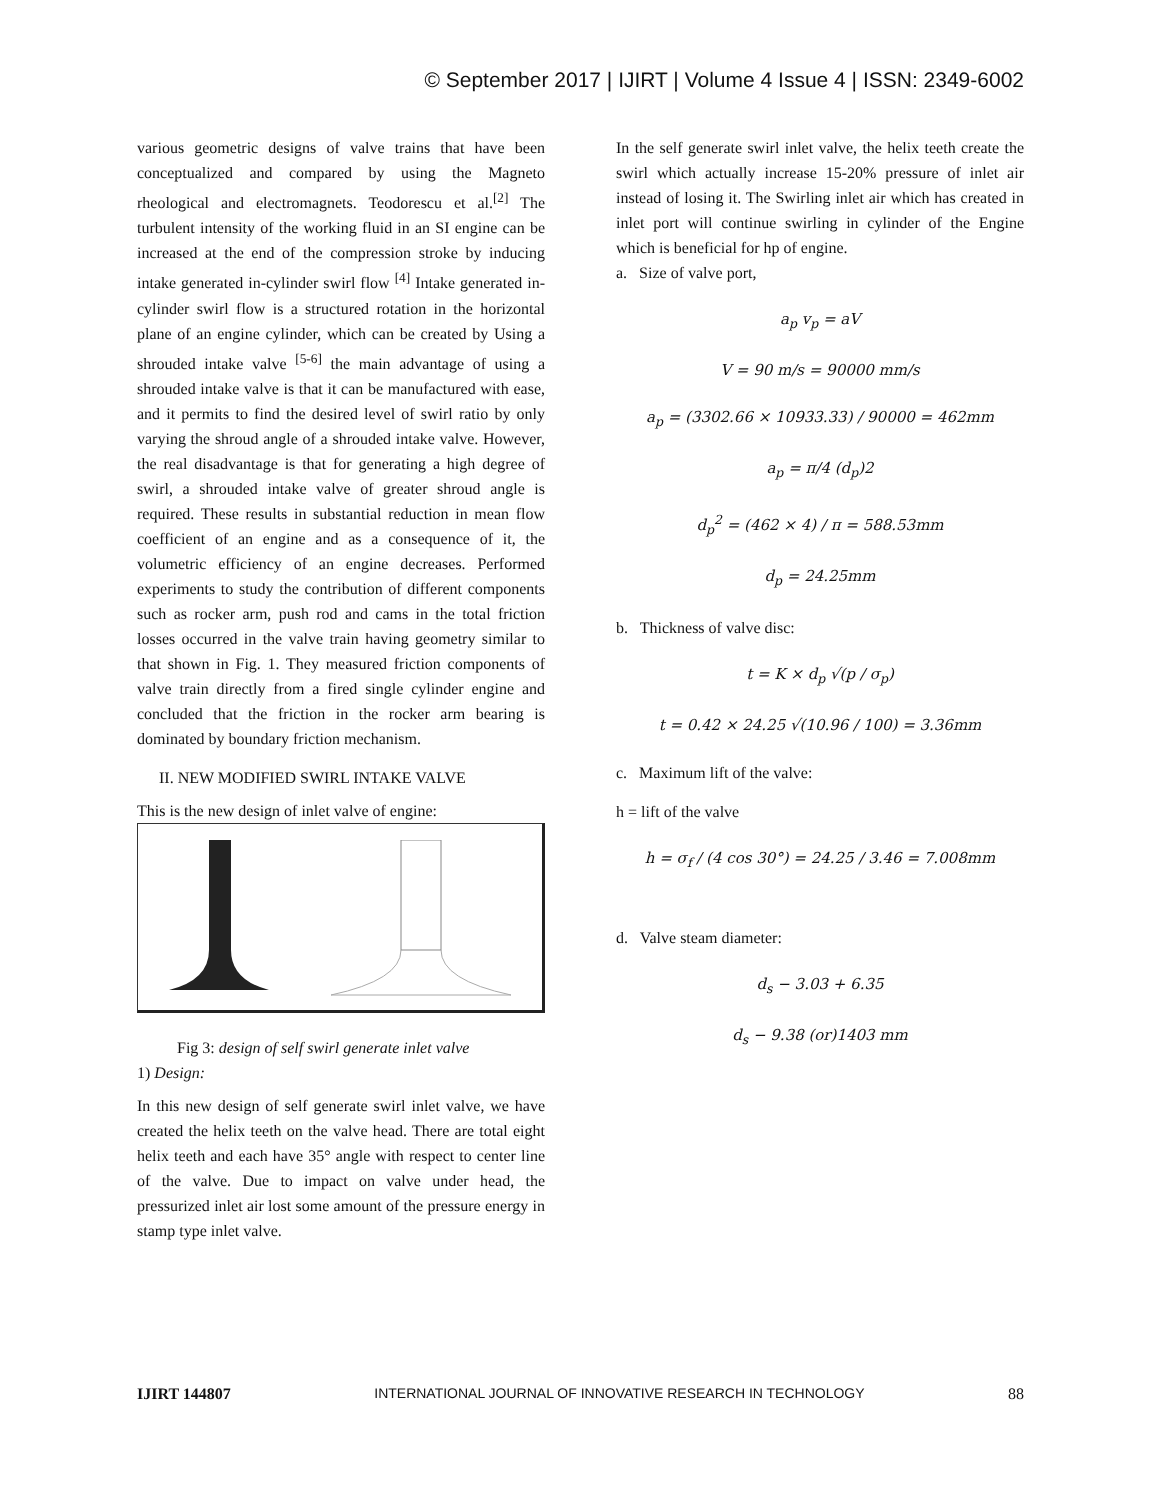© September 2017 | IJIRT | Volume 4 Issue 4 | ISSN: 2349-6002
various geometric designs of valve trains that have been conceptualized and compared by using the Magneto rheological and electromagnets. Teodorescu et al.<sup>[2]</sup> The turbulent intensity of the working fluid in an SI engine can be increased at the end of the compression stroke by inducing intake generated in-cylinder swirl flow <sup>[4]</sup> Intake generated in-cylinder swirl flow is a structured rotation in the horizontal plane of an engine cylinder, which can be created by Using a shrouded intake valve <sup>[5-6]</sup> the main advantage of using a shrouded intake valve is that it can be manufactured with ease, and it permits to find the desired level of swirl ratio by only varying the shroud angle of a shrouded intake valve. However, the real disadvantage is that for generating a high degree of swirl, a shrouded intake valve of greater shroud angle is required. These results in substantial reduction in mean flow coefficient of an engine and as a consequence of it, the volumetric efficiency of an engine decreases. Performed experiments to study the contribution of different components such as rocker arm, push rod and cams in the total friction losses occurred in the valve train having geometry similar to that shown in Fig. 1. They measured friction components of valve train directly from a fired single cylinder engine and concluded that the friction in the rocker arm bearing is dominated by boundary friction mechanism.
II. NEW MODIFIED SWIRL INTAKE VALVE
This is the new design of inlet valve of engine:
Fig 3: design of self swirl generate inlet valve
1) Design:
In this new design of self generate swirl inlet valve, we have created the helix teeth on the valve head. There are total eight helix teeth and each have 35° angle with respect to center line of the valve. Due to impact on valve under head, the pressurized inlet air lost some amount of the pressure energy in stamp type inlet valve.
In the self generate swirl inlet valve, the helix teeth create the swirl which actually increase 15-20% pressure of inlet air instead of losing it. The Swirling inlet air which has created in inlet port will continue swirling in cylinder of the Engine which is beneficial for hp of engine.
a. Size of valve port,
a<sub>p</sub> v<sub>p</sub> = aV
V = 90 m/s = 90000 mm/s
a<sub>p</sub> = (3302.66 × 10933.33) / 90000 = 462mm
a<sub>p</sub> = π/4 (d<sub>p</sub>)2
d<sub>p</sub><sup>2</sup> = (462 × 4) / π = 588.53mm
d<sub>p</sub> = 24.25mm
b. Thickness of valve disc:
t = K × d<sub>p</sub> √(p / σ<sub>p</sub>)
t = 0.42 × 24.25 √(10.96 / 100) = 3.36mm
c. Maximum lift of the valve:
h = lift of the valve
h = σ<sub>f</sub> / (4 cos 30°) = 24.25 / 3.46 = 7.008mm
d. Valve steam diameter:
d<sub>s</sub> − 3.03 + 6.35
d<sub>s</sub> − 9.38 (or)1403 mm
IJIRT 144807 INTERNATIONAL JOURNAL OF INNOVATIVE RESEARCH IN TECHNOLOGY 88